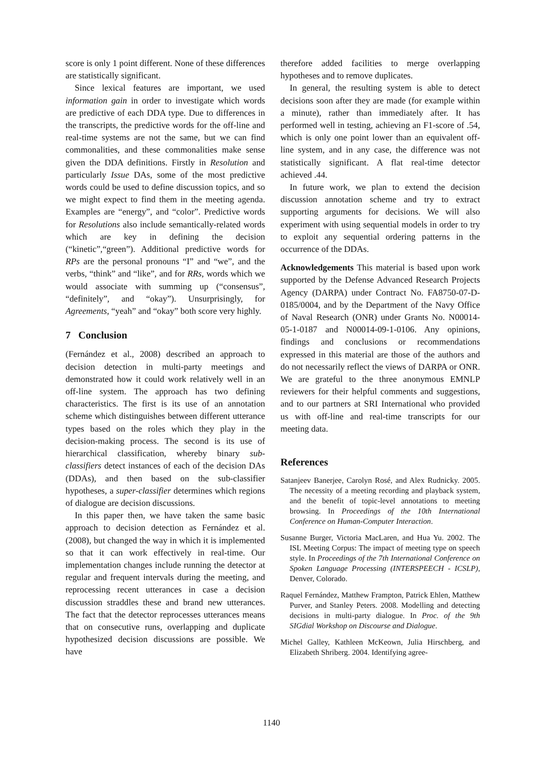score is only 1 point different. None of these differences are statistically significant.
Since lexical features are important, we used information gain in order to investigate which words are predictive of each DDA type. Due to differences in the transcripts, the predictive words for the off-line and real-time systems are not the same, but we can find commonalities, and these commonalities make sense given the DDA definitions. Firstly in Resolution and particularly Issue DAs, some of the most predictive words could be used to define discussion topics, and so we might expect to find them in the meeting agenda. Examples are “energy”, and “color”. Predictive words for Resolutions also include semantically-related words which are key in defining the decision (“kinetic”,“green”). Additional predictive words for RPs are the personal pronouns “I” and “we”, and the verbs, “think” and “like”, and for RRs, words which we would associate with summing up (“consensus”, “definitely”, and “okay”). Unsurprisingly, for Agreements, “yeah” and “okay” both score very highly.
7 Conclusion
(Fernández et al., 2008) described an approach to decision detection in multi-party meetings and demonstrated how it could work relatively well in an off-line system. The approach has two defining characteristics. The first is its use of an annotation scheme which distinguishes between different utterance types based on the roles which they play in the decision-making process. The second is its use of hierarchical classification, whereby binary sub-classifiers detect instances of each of the decision DAs (DDAs), and then based on the sub-classifier hypotheses, a super-classifier determines which regions of dialogue are decision discussions.
In this paper then, we have taken the same basic approach to decision detection as Fernández et al. (2008), but changed the way in which it is implemented so that it can work effectively in real-time. Our implementation changes include running the detector at regular and frequent intervals during the meeting, and reprocessing recent utterances in case a decision discussion straddles these and brand new utterances. The fact that the detector reprocesses utterances means that on consecutive runs, overlapping and duplicate hypothesized decision discussions are possible. We have
therefore added facilities to merge overlapping hypotheses and to remove duplicates.
In general, the resulting system is able to detect decisions soon after they are made (for example within a minute), rather than immediately after. It has performed well in testing, achieving an F1-score of .54, which is only one point lower than an equivalent off-line system, and in any case, the difference was not statistically significant. A flat real-time detector achieved .44.
In future work, we plan to extend the decision discussion annotation scheme and try to extract supporting arguments for decisions. We will also experiment with using sequential models in order to try to exploit any sequential ordering patterns in the occurrence of the DDAs.
Acknowledgements This material is based upon work supported by the Defense Advanced Research Projects Agency (DARPA) under Contract No. FA8750-07-D-0185/0004, and by the Department of the Navy Office of Naval Research (ONR) under Grants No. N00014-05-1-0187 and N00014-09-1-0106. Any opinions, findings and conclusions or recommendations expressed in this material are those of the authors and do not necessarily reflect the views of DARPA or ONR. We are grateful to the three anonymous EMNLP reviewers for their helpful comments and suggestions, and to our partners at SRI International who provided us with off-line and real-time transcripts for our meeting data.
References
Satanjeev Banerjee, Carolyn Rosé, and Alex Rudnicky. 2005. The necessity of a meeting recording and playback system, and the benefit of topic-level annotations to meeting browsing. In Proceedings of the 10th International Conference on Human-Computer Interaction.
Susanne Burger, Victoria MacLaren, and Hua Yu. 2002. The ISL Meeting Corpus: The impact of meeting type on speech style. In Proceedings of the 7th International Conference on Spoken Language Processing (INTERSPEECH - ICSLP), Denver, Colorado.
Raquel Fernández, Matthew Frampton, Patrick Ehlen, Matthew Purver, and Stanley Peters. 2008. Modelling and detecting decisions in multi-party dialogue. In Proc. of the 9th SIGdial Workshop on Discourse and Dialogue.
Michel Galley, Kathleen McKeown, Julia Hirschberg, and Elizabeth Shriberg. 2004. Identifying agree-
1140